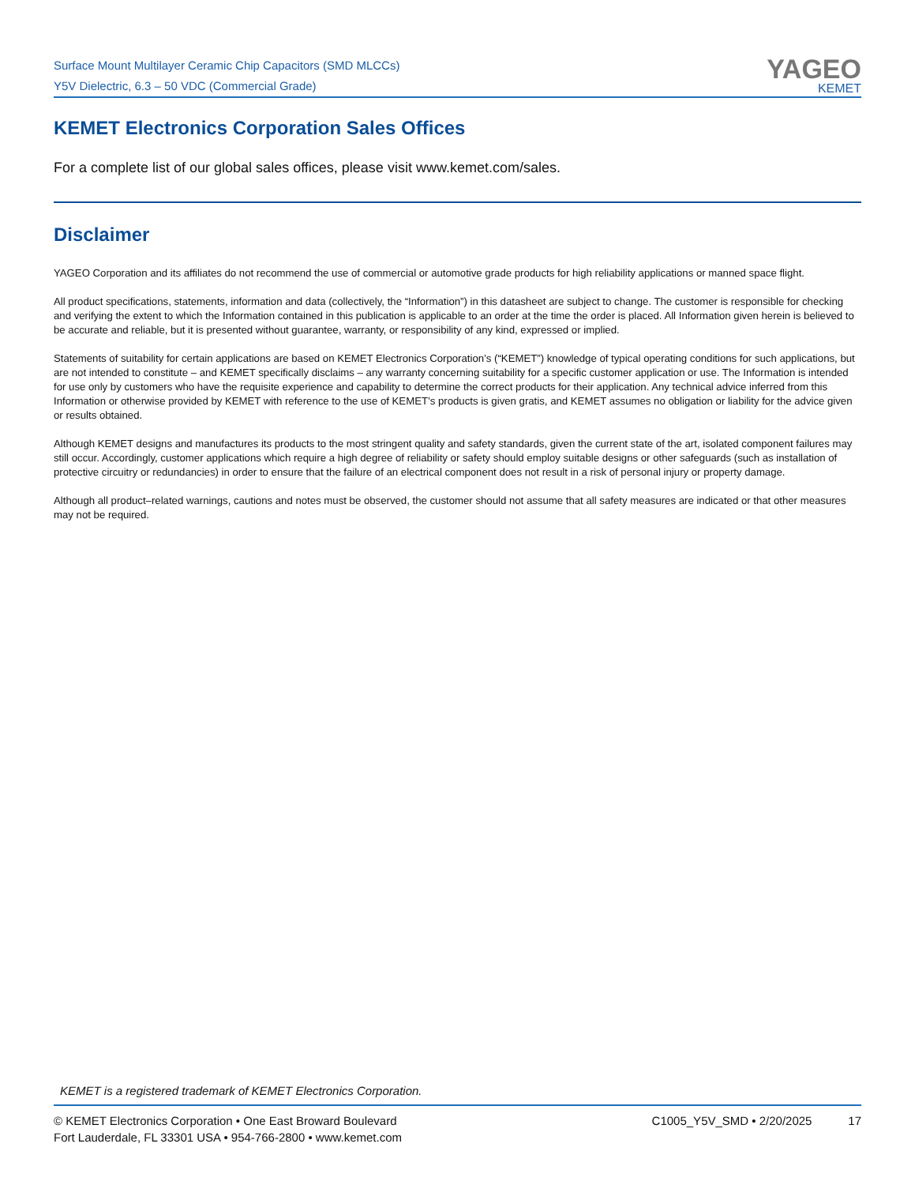Surface Mount Multilayer Ceramic Chip Capacitors (SMD MLCCs)
Y5V Dielectric, 6.3 – 50 VDC (Commercial Grade)
YAGEO
KEMET
KEMET Electronics Corporation Sales Offices
For a complete list of our global sales offices, please visit www.kemet.com/sales.
Disclaimer
YAGEO Corporation and its affiliates do not recommend the use of commercial or automotive grade products for high reliability applications or manned space flight.
All product specifications, statements, information and data (collectively, the “Information”) in this datasheet are subject to change. The customer is responsible for checking and verifying the extent to which the Information contained in this publication is applicable to an order at the time the order is placed. All Information given herein is believed to be accurate and reliable, but it is presented without guarantee, warranty, or responsibility of any kind, expressed or implied.
Statements of suitability for certain applications are based on KEMET Electronics Corporation’s (“KEMET”) knowledge of typical operating conditions for such applications, but are not intended to constitute – and KEMET specifically disclaims – any warranty concerning suitability for a specific customer application or use. The Information is intended for use only by customers who have the requisite experience and capability to determine the correct products for their application. Any technical advice inferred from this Information or otherwise provided by KEMET with reference to the use of KEMET’s products is given gratis, and KEMET assumes no obligation or liability for the advice given or results obtained.
Although KEMET designs and manufactures its products to the most stringent quality and safety standards, given the current state of the art, isolated component failures may still occur. Accordingly, customer applications which require a high degree of reliability or safety should employ suitable designs or other safeguards (such as installation of protective circuitry or redundancies) in order to ensure that the failure of an electrical component does not result in a risk of personal injury or property damage.
Although all product–related warnings, cautions and notes must be observed, the customer should not assume that all safety measures are indicated or that other measures may not be required.
KEMET is a registered trademark of KEMET Electronics Corporation.
© KEMET Electronics Corporation • One East Broward Boulevard
Fort Lauderdale, FL 33301 USA • 954-766-2800 • www.kemet.com
C1005_Y5V_SMD • 2/20/2025 17